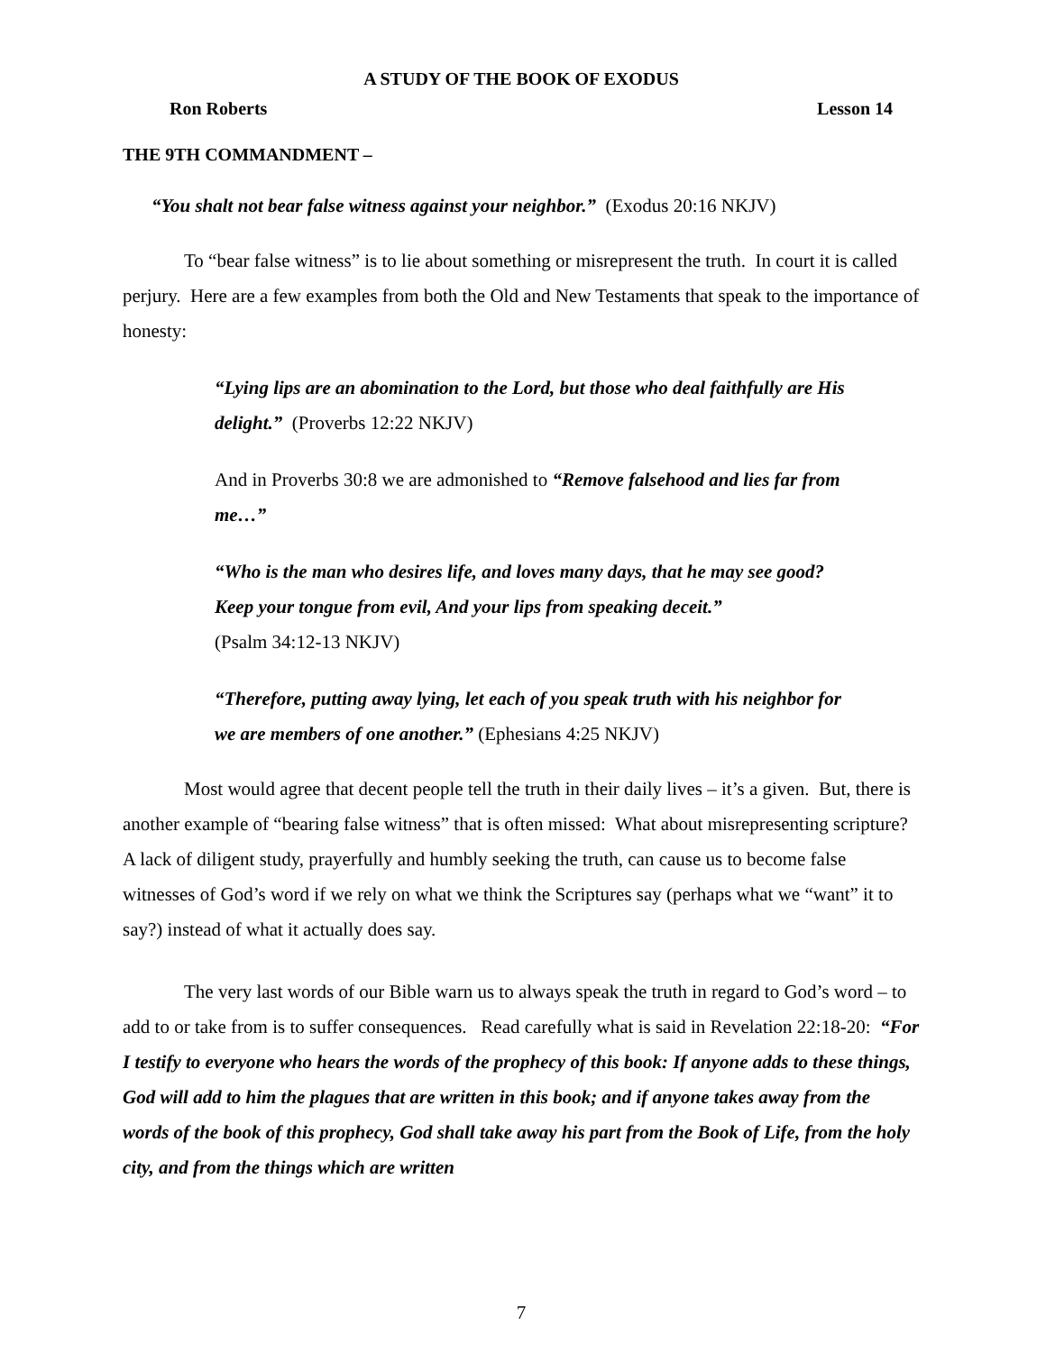A STUDY OF THE BOOK OF EXODUS
Ron Roberts Lesson 14
THE 9TH COMMANDMENT –
“You shalt not bear false witness against your neighbor.” (Exodus 20:16 NKJV)
To “bear false witness” is to lie about something or misrepresent the truth. In court it is called perjury. Here are a few examples from both the Old and New Testaments that speak to the importance of honesty:
“Lying lips are an abomination to the Lord, but those who deal faithfully are His delight.” (Proverbs 12:22 NKJV)
And in Proverbs 30:8 we are admonished to “Remove falsehood and lies far from me…”
“Who is the man who desires life, and loves many days, that he may see good? Keep your tongue from evil, And your lips from speaking deceit.”
(Psalm 34:12-13 NKJV)
“Therefore, putting away lying, let each of you speak truth with his neighbor for we are members of one another.” (Ephesians 4:25 NKJV)
Most would agree that decent people tell the truth in their daily lives – it’s a given. But, there is another example of “bearing false witness” that is often missed: What about misrepresenting scripture? A lack of diligent study, prayerfully and humbly seeking the truth, can cause us to become false witnesses of God’s word if we rely on what we think the Scriptures say (perhaps what we “want” it to say?) instead of what it actually does say.
The very last words of our Bible warn us to always speak the truth in regard to God’s word – to add to or take from is to suffer consequences. Read carefully what is said in Revelation 22:18-20: “For I testify to everyone who hears the words of the prophecy of this book: If anyone adds to these things, God will add to him the plagues that are written in this book; and if anyone takes away from the words of the book of this prophecy, God shall take away his part from the Book of Life, from the holy city, and from the things which are written
7